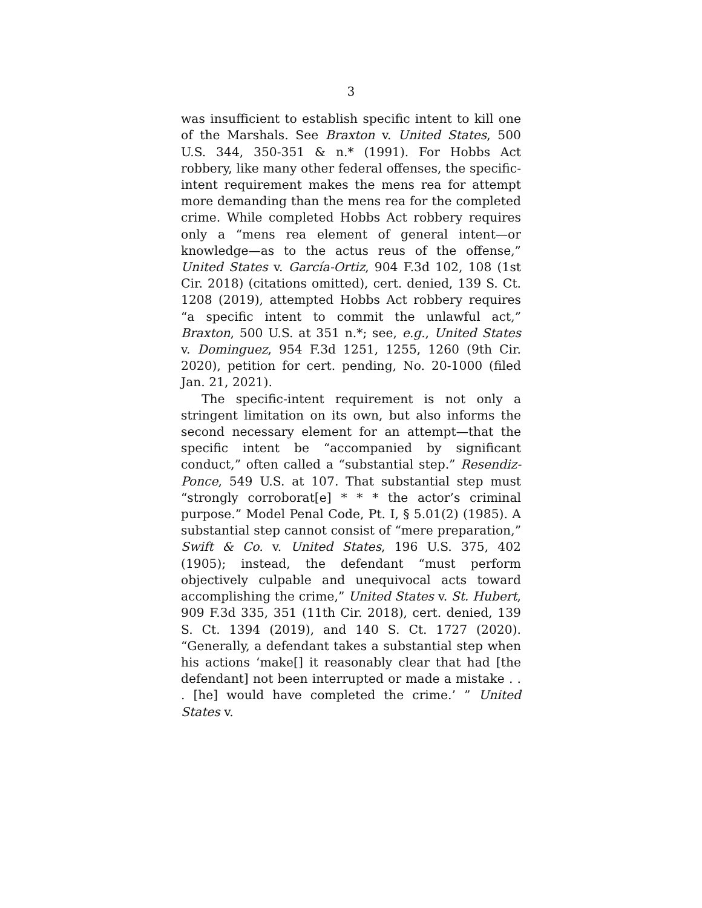3
was insufficient to establish specific intent to kill one of the Marshals. See Braxton v. United States, 500 U.S. 344, 350-351 & n.* (1991). For Hobbs Act robbery, like many other federal offenses, the specific-intent requirement makes the mens rea for attempt more demanding than the mens rea for the completed crime. While completed Hobbs Act robbery requires only a “mens rea element of general intent—or knowledge—as to the actus reus of the offense,” United States v. García-Ortiz, 904 F.3d 102, 108 (1st Cir. 2018) (citations omitted), cert. denied, 139 S. Ct. 1208 (2019), attempted Hobbs Act robbery requires “a specific intent to commit the unlawful act,” Braxton, 500 U.S. at 351 n.*; see, e.g., United States v. Dominguez, 954 F.3d 1251, 1255, 1260 (9th Cir. 2020), petition for cert. pending, No. 20-1000 (filed Jan. 21, 2021).
The specific-intent requirement is not only a stringent limitation on its own, but also informs the second necessary element for an attempt—that the specific intent be “accompanied by significant conduct,” often called a “substantial step.” Resendiz-Ponce, 549 U.S. at 107. That substantial step must “strongly corroborat[e] * * * the actor’s criminal purpose.” Model Penal Code, Pt. I, § 5.01(2) (1985). A substantial step cannot consist of “mere preparation,” Swift & Co. v. United States, 196 U.S. 375, 402 (1905); instead, the defendant “must perform objectively culpable and unequivocal acts toward accomplishing the crime,” United States v. St. Hubert, 909 F.3d 335, 351 (11th Cir. 2018), cert. denied, 139 S. Ct. 1394 (2019), and 140 S. Ct. 1727 (2020). “Generally, a defendant takes a substantial step when his actions ‘make[] it reasonably clear that had [the defendant] not been interrupted or made a mistake . . . [he] would have completed the crime.’ ” United States v.